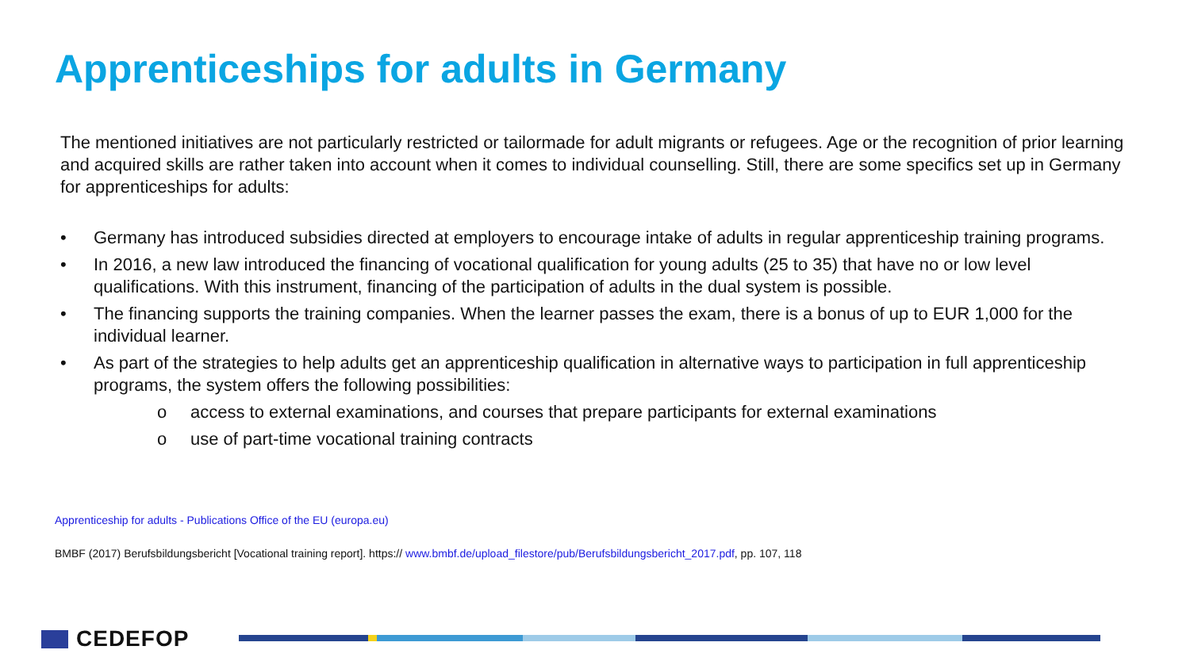Apprenticeships for adults in Germany
The mentioned initiatives are not particularly restricted or tailormade for adult migrants or refugees. Age or the recognition of prior learning and acquired skills are rather taken into account when it comes to individual counselling. Still, there are some specifics set up in Germany for apprenticeships for adults:
• Germany has introduced subsidies directed at employers to encourage intake of adults in regular apprenticeship training programs.
• In 2016, a new law introduced the financing of vocational qualification for young adults (25 to 35) that have no or low level qualifications. With this instrument, financing of the participation of adults in the dual system is possible.
• The financing supports the training companies. When the learner passes the exam, there is a bonus of up to EUR 1,000 for the individual learner.
• As part of the strategies to help adults get an apprenticeship qualification in alternative ways to participation in full apprenticeship programs, the system offers the following possibilities:
o access to external examinations, and courses that prepare participants for external examinations
o use of part-time vocational training contracts
Apprenticeship for adults - Publications Office of the EU (europa.eu)
BMBF (2017) Berufsbildungsbericht [Vocational training report]. https:// www.bmbf.de/upload_filestore/pub/Berufsbildungsbericht_2017.pdf, pp. 107, 118
CEDEFOP